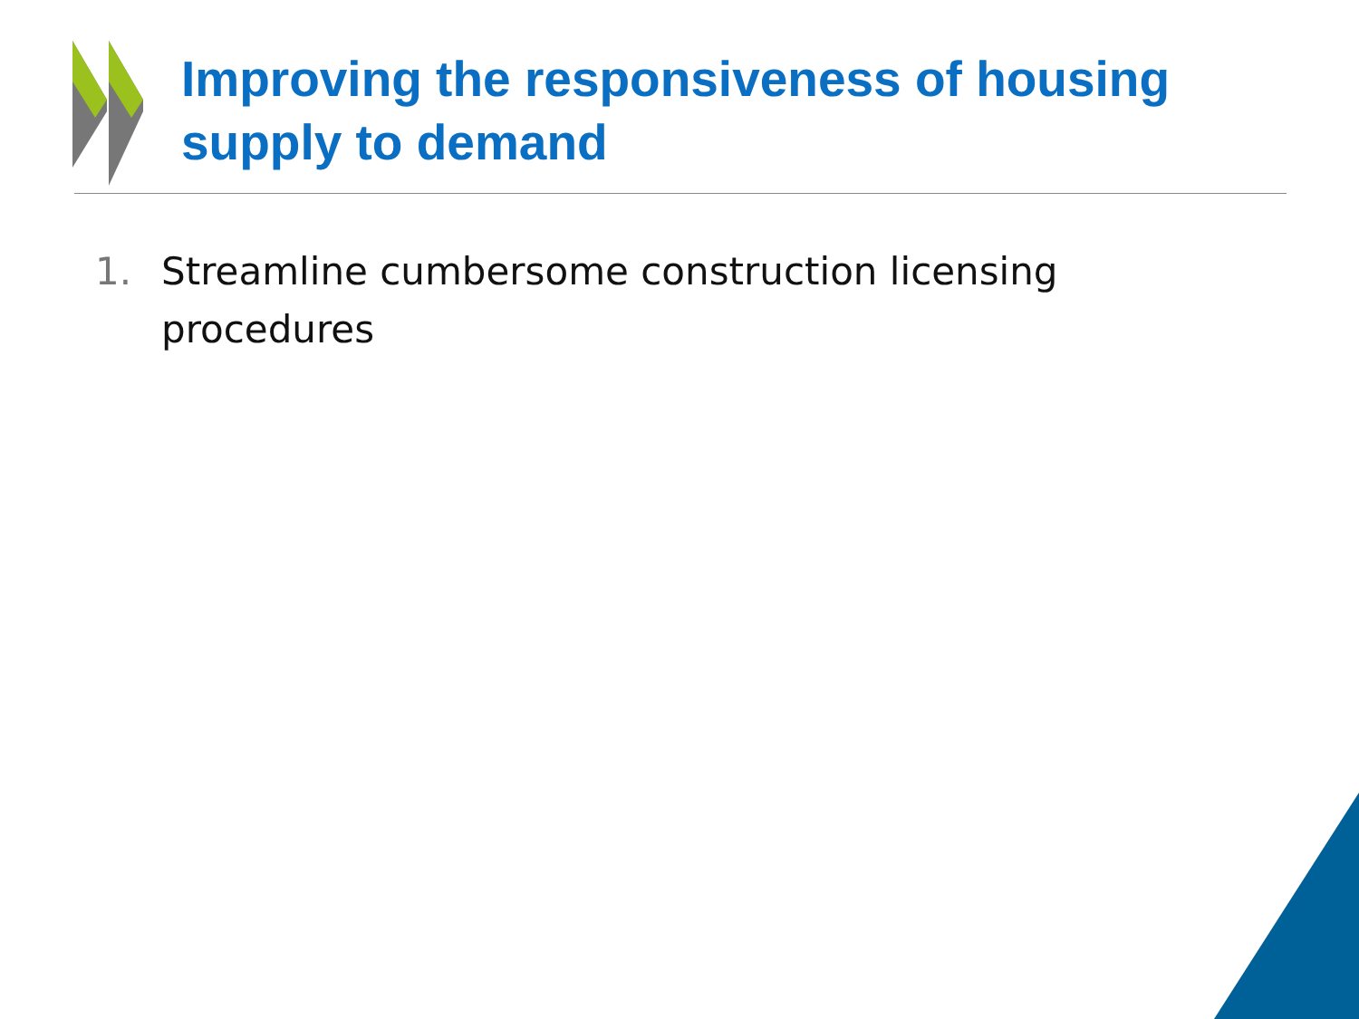Improving the responsiveness of housing supply to demand
1. Streamline cumbersome construction licensing procedures